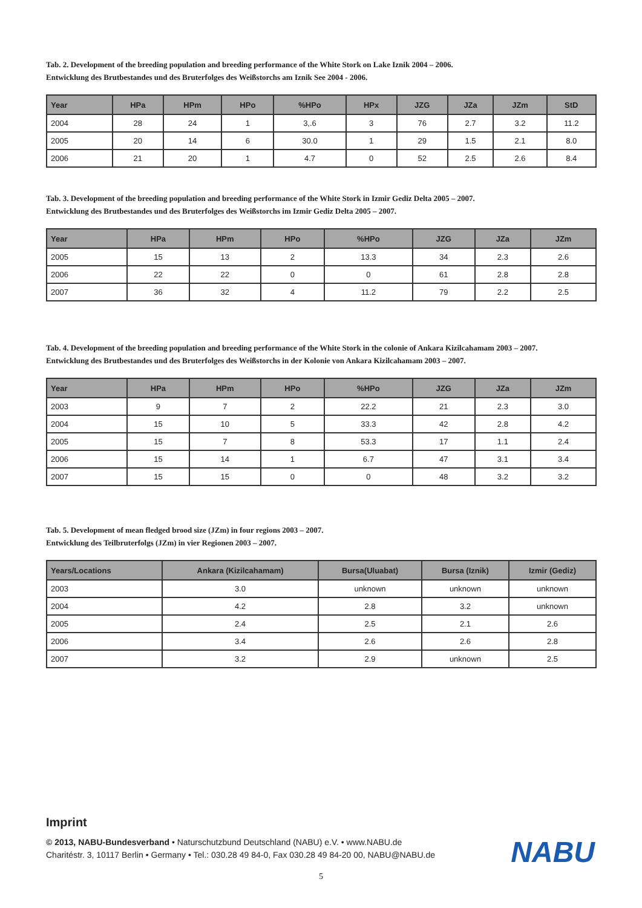Tab. 2. Development of the breeding population and breeding performance of the White Stork on Lake Iznik 2004 – 2006.
Entwicklung des Brutbestandes und des Bruterfolges des Weißstorchs am Iznik See 2004 - 2006.
| Year | HPa | HPm | HPo | %HPo | HPx | JZG | JZa | JZm | StD |
| --- | --- | --- | --- | --- | --- | --- | --- | --- | --- |
| 2004 | 28 | 24 | 1 | 3,.6 | 3 | 76 | 2.7 | 3.2 | 11.2 |
| 2005 | 20 | 14 | 6 | 30.0 | 1 | 29 | 1.5 | 2.1 | 8.0 |
| 2006 | 21 | 20 | 1 | 4.7 | 0 | 52 | 2.5 | 2.6 | 8.4 |
Tab. 3. Development of the breeding population and breeding performance of the White Stork in Izmir Gediz Delta 2005 – 2007.
Entwicklung des Brutbestandes und des Bruterfolges des Weißstorchs im Izmir Gediz Delta 2005 – 2007.
| Year | HPa | HPm | HPo | %HPo | JZG | JZa | JZm |
| --- | --- | --- | --- | --- | --- | --- | --- |
| 2005 | 15 | 13 | 2 | 13.3 | 34 | 2.3 | 2.6 |
| 2006 | 22 | 22 | 0 | 0 | 61 | 2.8 | 2.8 |
| 2007 | 36 | 32 | 4 | 11.2 | 79 | 2.2 | 2.5 |
Tab. 4. Development of the breeding population and breeding performance of the White Stork in the colonie of Ankara Kizilcahamam 2003 – 2007.
Entwicklung des Brutbestandes und des Bruterfolges des Weißstorchs in der Kolonie von Ankara Kizilcahamam 2003 – 2007.
| Year | HPa | HPm | HPo | %HPo | JZG | JZa | JZm |
| --- | --- | --- | --- | --- | --- | --- | --- |
| 2003 | 9 | 7 | 2 | 22.2 | 21 | 2.3 | 3.0 |
| 2004 | 15 | 10 | 5 | 33.3 | 42 | 2.8 | 4.2 |
| 2005 | 15 | 7 | 8 | 53.3 | 17 | 1.1 | 2.4 |
| 2006 | 15 | 14 | 1 | 6.7 | 47 | 3.1 | 3.4 |
| 2007 | 15 | 15 | 0 | 0 | 48 | 3.2 | 3.2 |
Tab. 5. Development of mean fledged brood size (JZm) in four regions 2003 – 2007.
Entwicklung des Teilbruterfolgs (JZm) in vier Regionen 2003 – 2007.
| Years/Locations | Ankara (Kizilcahamam) | Bursa(Uluabat) | Bursa (Iznik) | Izmir (Gediz) |
| --- | --- | --- | --- | --- |
| 2003 | 3.0 | unknown | unknown | unknown |
| 2004 | 4.2 | 2.8 | 3.2 | unknown |
| 2005 | 2.4 | 2.5 | 2.1 | 2.6 |
| 2006 | 3.4 | 2.6 | 2.6 | 2.8 |
| 2007 | 3.2 | 2.9 | unknown | 2.5 |
Imprint
© 2013, NABU-Bundesverband • Naturschutzbund Deutschland (NABU) e.V. • www.NABU.de
Charitéstr. 3, 10117 Berlin • Germany • Tel.: 030.28 49 84-0, Fax 030.28 49 84-20 00, NABU@NABU.de
NABU
5